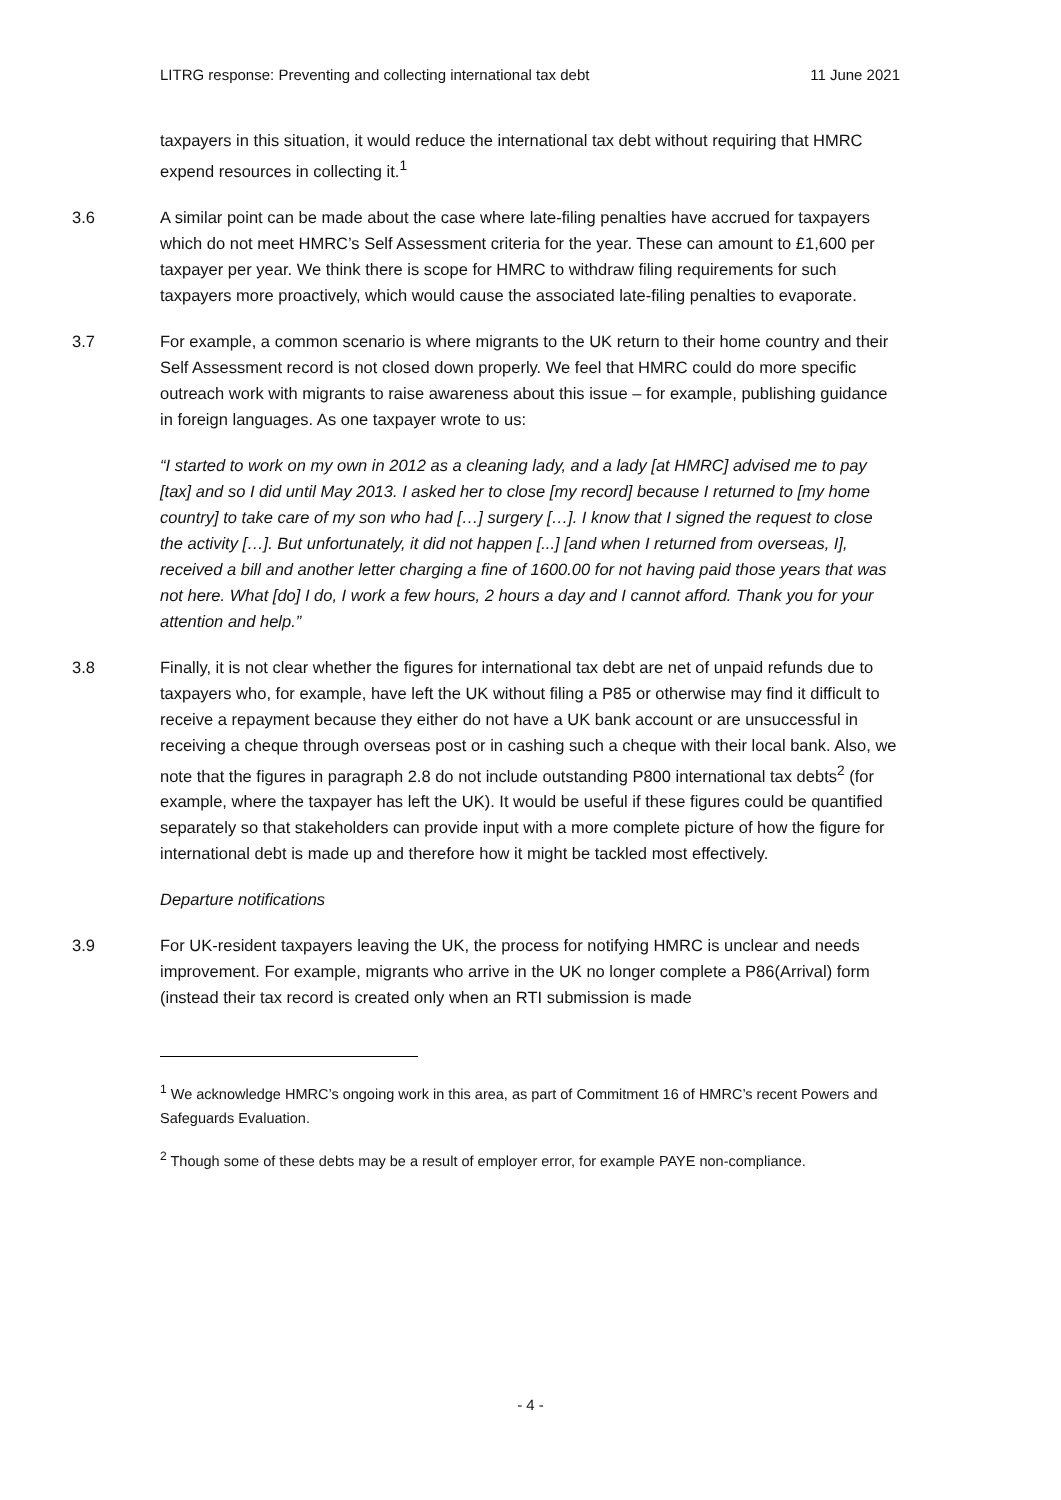LITRG response: Preventing and collecting international tax debt 11 June 2021
taxpayers in this situation, it would reduce the international tax debt without requiring that HMRC expend resources in collecting it.<sup>1</sup>
3.6 A similar point can be made about the case where late-filing penalties have accrued for taxpayers which do not meet HMRC’s Self Assessment criteria for the year. These can amount to £1,600 per taxpayer per year. We think there is scope for HMRC to withdraw filing requirements for such taxpayers more proactively, which would cause the associated late-filing penalties to evaporate.
3.7 For example, a common scenario is where migrants to the UK return to their home country and their Self Assessment record is not closed down properly. We feel that HMRC could do more specific outreach work with migrants to raise awareness about this issue – for example, publishing guidance in foreign languages. As one taxpayer wrote to us:
“I started to work on my own in 2012 as a cleaning lady, and a lady [at HMRC] advised me to pay [tax] and so I did until May 2013. I asked her to close [my record] because I returned to [my home country] to take care of my son who had […] surgery […]. I know that I signed the request to close the activity […]. But unfortunately, it did not happen [...] [and when I returned from overseas, I], received a bill and another letter charging a fine of 1600.00 for not having paid those years that was not here. What [do] I do, I work a few hours, 2 hours a day and I cannot afford. Thank you for your attention and help.”
3.8 Finally, it is not clear whether the figures for international tax debt are net of unpaid refunds due to taxpayers who, for example, have left the UK without filing a P85 or otherwise may find it difficult to receive a repayment because they either do not have a UK bank account or are unsuccessful in receiving a cheque through overseas post or in cashing such a cheque with their local bank. Also, we note that the figures in paragraph 2.8 do not include outstanding P800 international tax debts<sup>2</sup> (for example, where the taxpayer has left the UK). It would be useful if these figures could be quantified separately so that stakeholders can provide input with a more complete picture of how the figure for international debt is made up and therefore how it might be tackled most effectively.
Departure notifications
3.9 For UK-resident taxpayers leaving the UK, the process for notifying HMRC is unclear and needs improvement. For example, migrants who arrive in the UK no longer complete a P86(Arrival) form (instead their tax record is created only when an RTI submission is made
<sup>1</sup> We acknowledge HMRC’s ongoing work in this area, as part of Commitment 16 of HMRC’s recent Powers and Safeguards Evaluation.
<sup>2</sup> Though some of these debts may be a result of employer error, for example PAYE non-compliance.
- 4 -